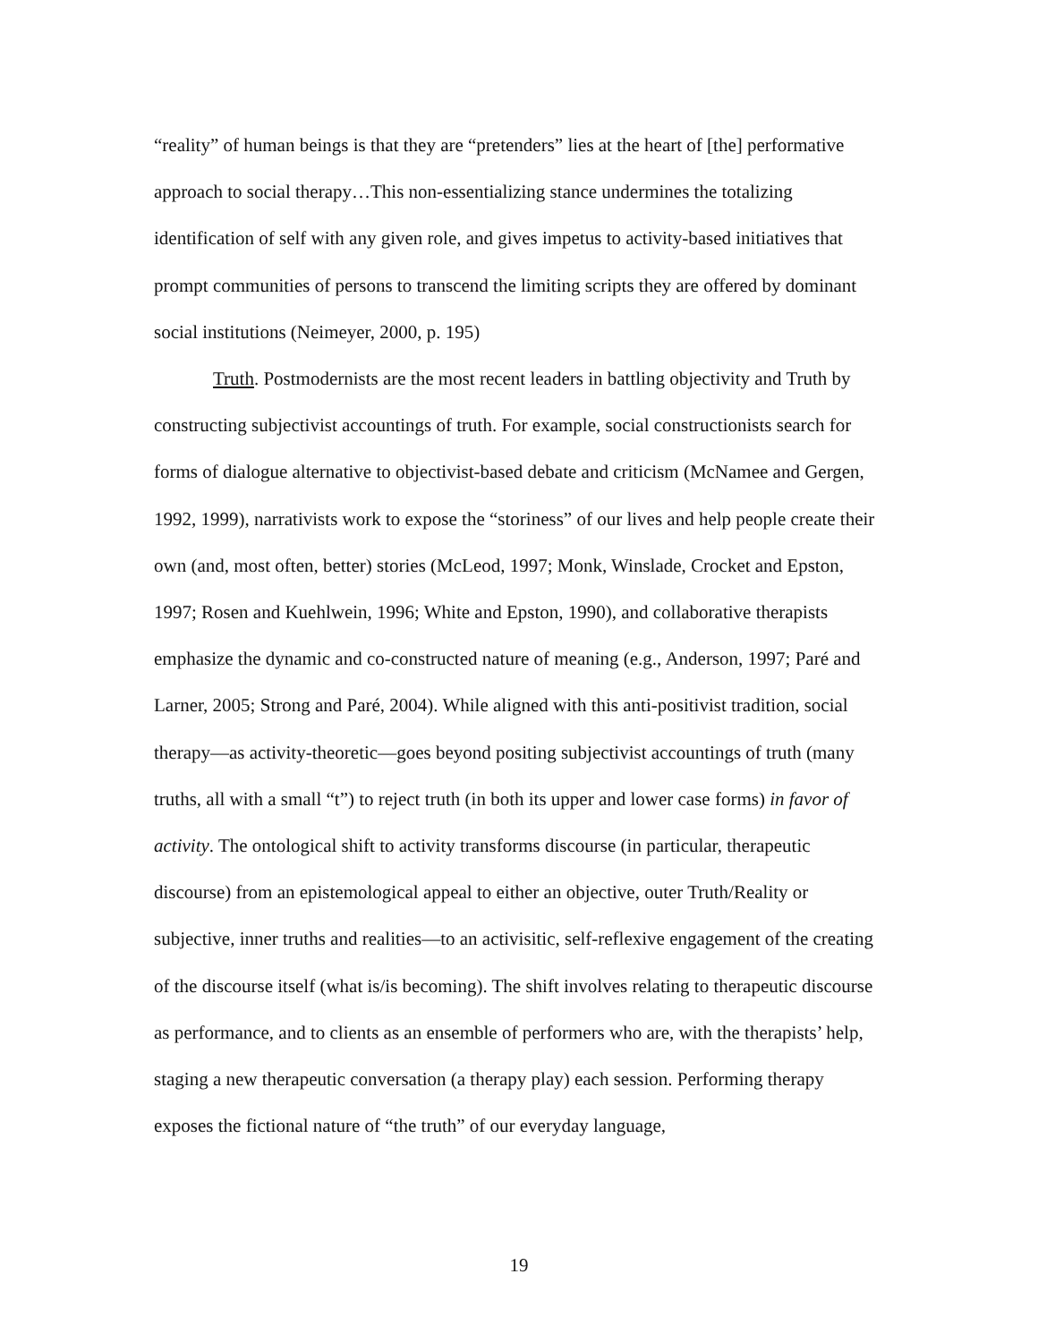“reality” of human beings is that they are “pretenders” lies at the heart of [the] performative approach to social therapy…This non-essentializing stance undermines the totalizing identification of self with any given role, and gives impetus to activity-based initiatives that prompt communities of persons to transcend the limiting scripts they are offered by dominant social institutions (Neimeyer, 2000, p. 195)
Truth. Postmodernists are the most recent leaders in battling objectivity and Truth by constructing subjectivist accountings of truth. For example, social constructionists search for forms of dialogue alternative to objectivist-based debate and criticism (McNamee and Gergen, 1992, 1999), narrativists work to expose the “storiness” of our lives and help people create their own (and, most often, better) stories (McLeod, 1997; Monk, Winslade, Crocket and Epston, 1997; Rosen and Kuehlwein, 1996; White and Epston, 1990), and collaborative therapists emphasize the dynamic and co-constructed nature of meaning (e.g., Anderson, 1997; Paré and Larner, 2005; Strong and Paré, 2004). While aligned with this anti-positivist tradition, social therapy—as activity-theoretic—goes beyond positing subjectivist accountings of truth (many truths, all with a small “t”) to reject truth (in both its upper and lower case forms) in favor of activity. The ontological shift to activity transforms discourse (in particular, therapeutic discourse) from an epistemological appeal to either an objective, outer Truth/Reality or subjective, inner truths and realities—to an activisitic, self-reflexive engagement of the creating of the discourse itself (what is/is becoming). The shift involves relating to therapeutic discourse as performance, and to clients as an ensemble of performers who are, with the therapists’ help, staging a new therapeutic conversation (a therapy play) each session. Performing therapy exposes the fictional nature of “the truth” of our everyday language,
19